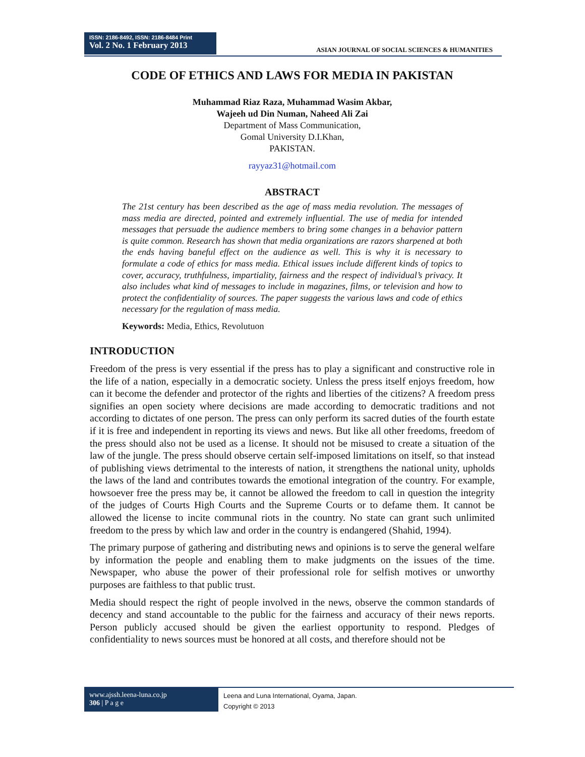ISSN: 2186-8492, ISSN: 2186-8484 Print
Vol. 2 No. 1 February 2013
ASIAN JOURNAL OF SOCIAL SCIENCES & HUMANITIES
CODE OF ETHICS AND LAWS FOR MEDIA IN PAKISTAN
Muhammad Riaz Raza, Muhammad Wasim Akbar,
Wajeeh ud Din Numan, Naheed Ali Zai
Department of Mass Communication,
Gomal University D.I.Khan,
PAKISTAN.
rayyaz31@hotmail.com
ABSTRACT
The 21st century has been described as the age of mass media revolution. The messages of mass media are directed, pointed and extremely influential. The use of media for intended messages that persuade the audience members to bring some changes in a behavior pattern is quite common. Research has shown that media organizations are razors sharpened at both the ends having baneful effect on the audience as well. This is why it is necessary to formulate a code of ethics for mass media. Ethical issues include different kinds of topics to cover, accuracy, truthfulness, impartiality, fairness and the respect of individual’s privacy. It also includes what kind of messages to include in magazines, films, or television and how to protect the confidentiality of sources. The paper suggests the various laws and code of ethics necessary for the regulation of mass media.
Keywords: Media, Ethics, Revolutuon
INTRODUCTION
Freedom of the press is very essential if the press has to play a significant and constructive role in the life of a nation, especially in a democratic society. Unless the press itself enjoys freedom, how can it become the defender and protector of the rights and liberties of the citizens? A freedom press signifies an open society where decisions are made according to democratic traditions and not according to dictates of one person. The press can only perform its sacred duties of the fourth estate if it is free and independent in reporting its views and news. But like all other freedoms, freedom of the press should also not be used as a license. It should not be misused to create a situation of the law of the jungle. The press should observe certain self-imposed limitations on itself, so that instead of publishing views detrimental to the interests of nation, it strengthens the national unity, upholds the laws of the land and contributes towards the emotional integration of the country. For example, howsoever free the press may be, it cannot be allowed the freedom to call in question the integrity of the judges of Courts High Courts and the Supreme Courts or to defame them. It cannot be allowed the license to incite communal riots in the country. No state can grant such unlimited freedom to the press by which law and order in the country is endangered (Shahid, 1994).
The primary purpose of gathering and distributing news and opinions is to serve the general welfare by information the people and enabling them to make judgments on the issues of the time. Newspaper, who abuse the power of their professional role for selfish motives or unworthy purposes are faithless to that public trust.
Media should respect the right of people involved in the news, observe the common standards of decency and stand accountable to the public for the fairness and accuracy of their news reports. Person publicly accused should be given the earliest opportunity to respond. Pledges of confidentiality to news sources must be honored at all costs, and therefore should not be
www.ajssh.leena-luna.co.jp
306 | P a g e
Leena and Luna International, Oyama, Japan.
Copyright © 2013